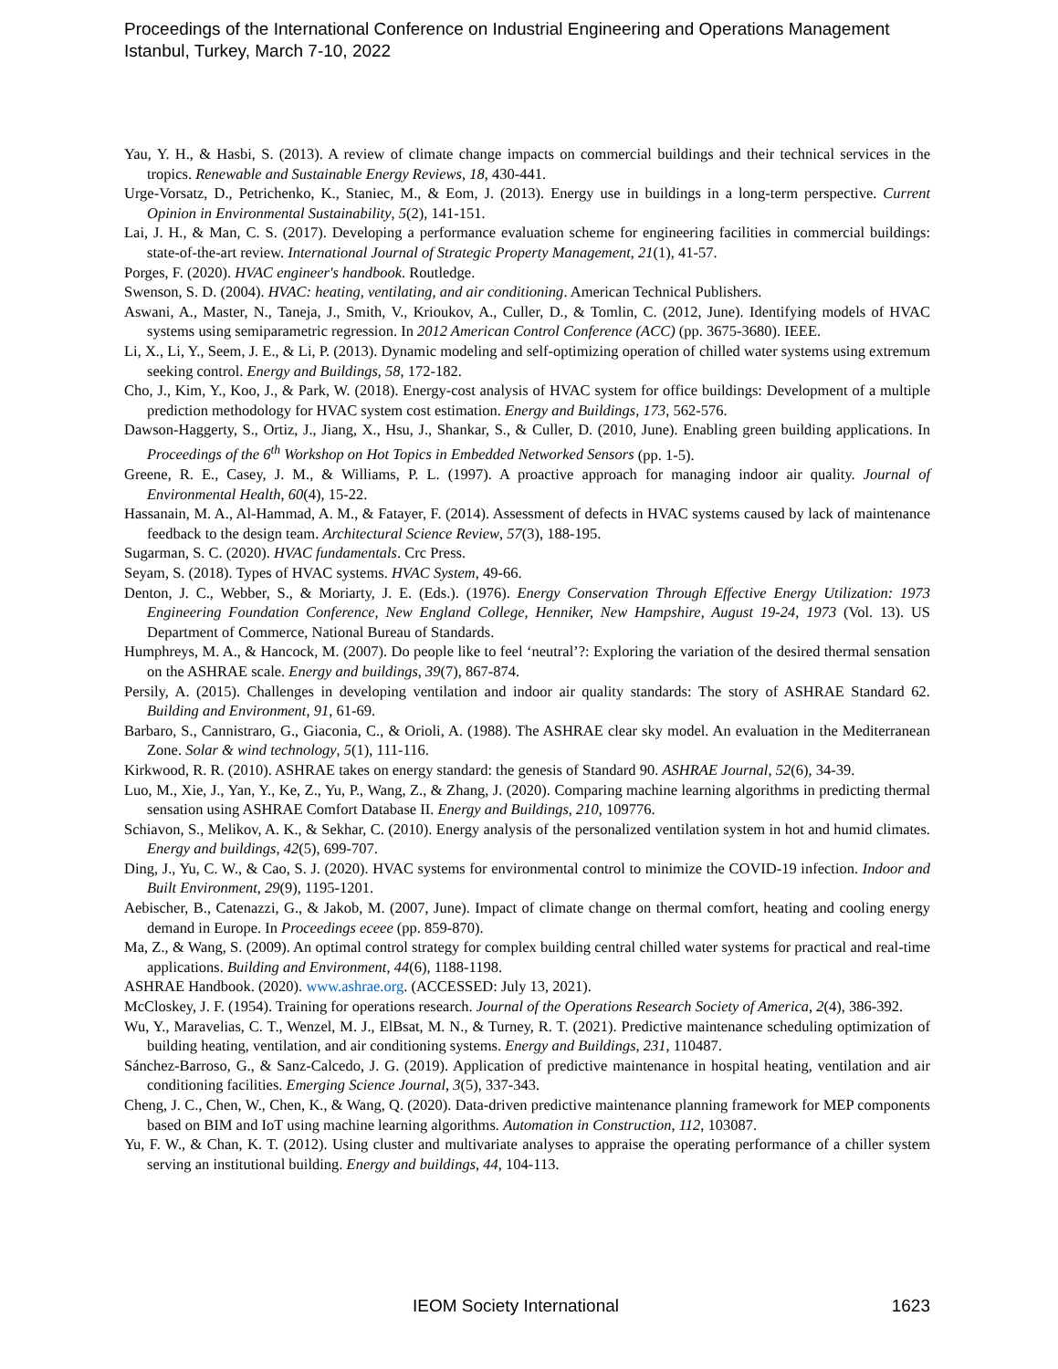Proceedings of the International Conference on Industrial Engineering and Operations Management
Istanbul, Turkey, March 7-10, 2022
Yau, Y. H., & Hasbi, S. (2013). A review of climate change impacts on commercial buildings and their technical services in the tropics. Renewable and Sustainable Energy Reviews, 18, 430-441.
Urge-Vorsatz, D., Petrichenko, K., Staniec, M., & Eom, J. (2013). Energy use in buildings in a long-term perspective. Current Opinion in Environmental Sustainability, 5(2), 141-151.
Lai, J. H., & Man, C. S. (2017). Developing a performance evaluation scheme for engineering facilities in commercial buildings: state-of-the-art review. International Journal of Strategic Property Management, 21(1), 41-57.
Porges, F. (2020). HVAC engineer's handbook. Routledge.
Swenson, S. D. (2004). HVAC: heating, ventilating, and air conditioning. American Technical Publishers.
Aswani, A., Master, N., Taneja, J., Smith, V., Krioukov, A., Culler, D., & Tomlin, C. (2012, June). Identifying models of HVAC systems using semiparametric regression. In 2012 American Control Conference (ACC) (pp. 3675-3680). IEEE.
Li, X., Li, Y., Seem, J. E., & Li, P. (2013). Dynamic modeling and self-optimizing operation of chilled water systems using extremum seeking control. Energy and Buildings, 58, 172-182.
Cho, J., Kim, Y., Koo, J., & Park, W. (2018). Energy-cost analysis of HVAC system for office buildings: Development of a multiple prediction methodology for HVAC system cost estimation. Energy and Buildings, 173, 562-576.
Dawson-Haggerty, S., Ortiz, J., Jiang, X., Hsu, J., Shankar, S., & Culler, D. (2010, June). Enabling green building applications. In Proceedings of the 6<sup>th</sup> Workshop on Hot Topics in Embedded Networked Sensors (pp. 1-5).
Greene, R. E., Casey, J. M., & Williams, P. L. (1997). A proactive approach for managing indoor air quality. Journal of Environmental Health, 60(4), 15-22.
Hassanain, M. A., Al-Hammad, A. M., & Fatayer, F. (2014). Assessment of defects in HVAC systems caused by lack of maintenance feedback to the design team. Architectural Science Review, 57(3), 188-195.
Sugarman, S. C. (2020). HVAC fundamentals. Crc Press.
Seyam, S. (2018). Types of HVAC systems. HVAC System, 49-66.
Denton, J. C., Webber, S., & Moriarty, J. E. (Eds.). (1976). Energy Conservation Through Effective Energy Utilization: 1973 Engineering Foundation Conference, New England College, Henniker, New Hampshire, August 19-24, 1973 (Vol. 13). US Department of Commerce, National Bureau of Standards.
Humphreys, M. A., & Hancock, M. (2007). Do people like to feel ‘neutral’?: Exploring the variation of the desired thermal sensation on the ASHRAE scale. Energy and buildings, 39(7), 867-874.
Persily, A. (2015). Challenges in developing ventilation and indoor air quality standards: The story of ASHRAE Standard 62. Building and Environment, 91, 61-69.
Barbaro, S., Cannistraro, G., Giaconia, C., & Orioli, A. (1988). The ASHRAE clear sky model. An evaluation in the Mediterranean Zone. Solar & wind technology, 5(1), 111-116.
Kirkwood, R. R. (2010). ASHRAE takes on energy standard: the genesis of Standard 90. ASHRAE Journal, 52(6), 34-39.
Luo, M., Xie, J., Yan, Y., Ke, Z., Yu, P., Wang, Z., & Zhang, J. (2020). Comparing machine learning algorithms in predicting thermal sensation using ASHRAE Comfort Database II. Energy and Buildings, 210, 109776.
Schiavon, S., Melikov, A. K., & Sekhar, C. (2010). Energy analysis of the personalized ventilation system in hot and humid climates. Energy and buildings, 42(5), 699-707.
Ding, J., Yu, C. W., & Cao, S. J. (2020). HVAC systems for environmental control to minimize the COVID-19 infection. Indoor and Built Environment, 29(9), 1195-1201.
Aebischer, B., Catenazzi, G., & Jakob, M. (2007, June). Impact of climate change on thermal comfort, heating and cooling energy demand in Europe. In Proceedings eceee (pp. 859-870).
Ma, Z., & Wang, S. (2009). An optimal control strategy for complex building central chilled water systems for practical and real-time applications. Building and Environment, 44(6), 1188-1198.
ASHRAE Handbook. (2020). www.ashrae.org. (ACCESSED: July 13, 2021).
McCloskey, J. F. (1954). Training for operations research. Journal of the Operations Research Society of America, 2(4), 386-392.
Wu, Y., Maravelias, C. T., Wenzel, M. J., ElBsat, M. N., & Turney, R. T. (2021). Predictive maintenance scheduling optimization of building heating, ventilation, and air conditioning systems. Energy and Buildings, 231, 110487.
Sánchez-Barroso, G., & Sanz-Calcedo, J. G. (2019). Application of predictive maintenance in hospital heating, ventilation and air conditioning facilities. Emerging Science Journal, 3(5), 337-343.
Cheng, J. C., Chen, W., Chen, K., & Wang, Q. (2020). Data-driven predictive maintenance planning framework for MEP components based on BIM and IoT using machine learning algorithms. Automation in Construction, 112, 103087.
Yu, F. W., & Chan, K. T. (2012). Using cluster and multivariate analyses to appraise the operating performance of a chiller system serving an institutional building. Energy and buildings, 44, 104-113.
IEOM Society International 1623